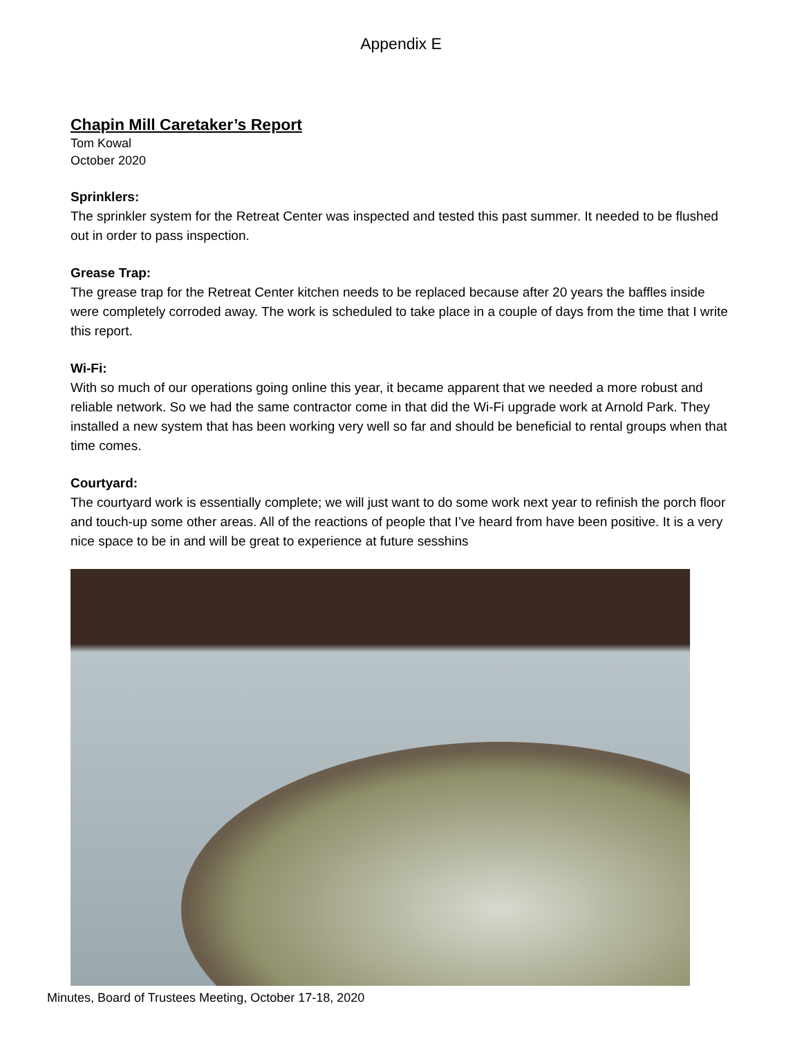Appendix E
Chapin Mill Caretaker’s Report
Tom Kowal
October 2020
Sprinklers:
The sprinkler system for the Retreat Center was inspected and tested this past summer. It needed to be flushed out in order to pass inspection.
Grease Trap:
The grease trap for the Retreat Center kitchen needs to be replaced because after 20 years the baffles inside were completely corroded away. The work is scheduled to take place in a couple of days from the time that I write this report.
Wi-Fi:
With so much of our operations going online this year, it became apparent that we needed a more robust and reliable network. So we had the same contractor come in that did the Wi-Fi upgrade work at Arnold Park. They installed a new system that has been working very well so far and should be beneficial to rental groups when that time comes.
Courtyard:
The courtyard work is essentially complete; we will just want to do some work next year to refinish the porch floor and touch-up some other areas. All of the reactions of people that I’ve heard from have been positive. It is a very nice space to be in and will be great to experience at future sesshins
Minutes, Board of Trustees Meeting, October 17-18, 2020